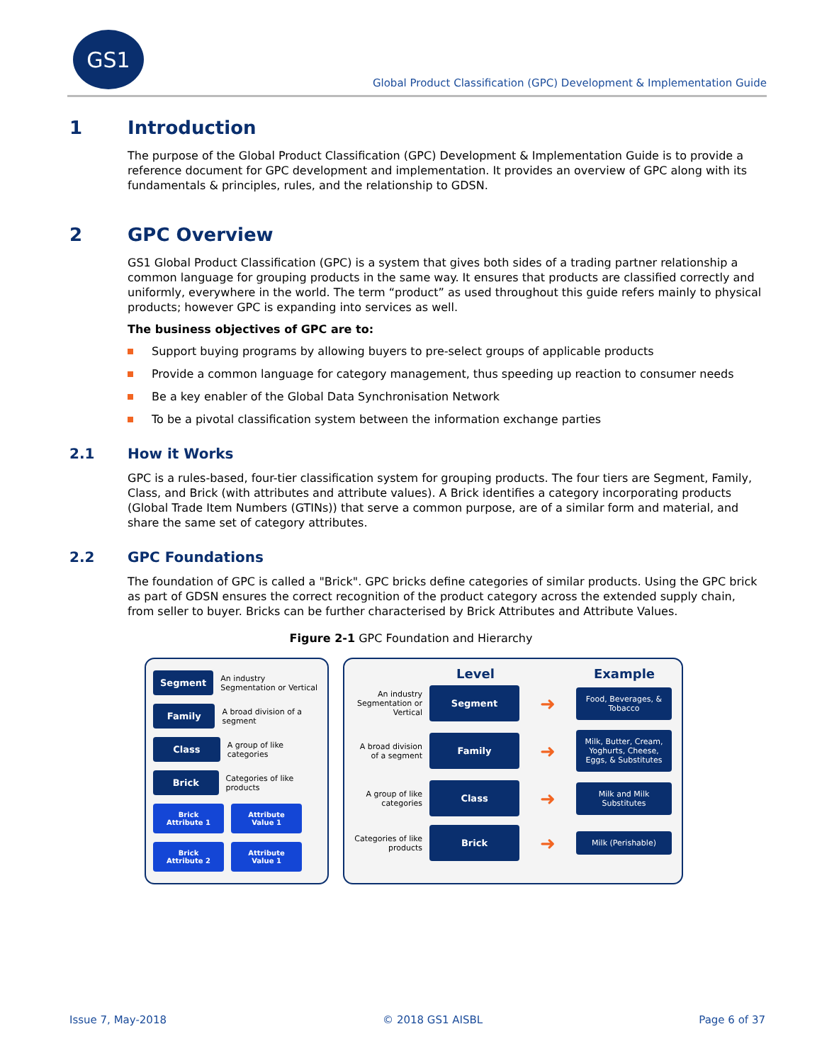GS1
Global Product Classification (GPC) Development & Implementation Guide
1 Introduction
The purpose of the Global Product Classification (GPC) Development & Implementation Guide is to provide a reference document for GPC development and implementation. It provides an overview of GPC along with its fundamentals & principles, rules, and the relationship to GDSN.
2 GPC Overview
GS1 Global Product Classification (GPC) is a system that gives both sides of a trading partner relationship a common language for grouping products in the same way. It ensures that products are classified correctly and uniformly, everywhere in the world. The term “product” as used throughout this guide refers mainly to physical products; however GPC is expanding into services as well.
The business objectives of GPC are to:
Support buying programs by allowing buyers to pre-select groups of applicable products
Provide a common language for category management, thus speeding up reaction to consumer needs
Be a key enabler of the Global Data Synchronisation Network
To be a pivotal classification system between the information exchange parties
2.1 How it Works
GPC is a rules-based, four-tier classification system for grouping products. The four tiers are Segment, Family, Class, and Brick (with attributes and attribute values). A Brick identifies a category incorporating products (Global Trade Item Numbers (GTINs)) that serve a common purpose, are of a similar form and material, and share the same set of category attributes.
2.2 GPC Foundations
The foundation of GPC is called a "Brick". GPC bricks define categories of similar products. Using the GPC brick as part of GDSN ensures the correct recognition of the product category across the extended supply chain, from seller to buyer. Bricks can be further characterised by Brick Attributes and Attribute Values.
Figure 2-1 GPC Foundation and Hierarchy
Segment
An industry Segmentation or Vertical
Family
A broad division of a segment
Class
A group of like categories
Brick
Categories of like products
Brick Attribute 1
Attribute Value 1
Brick Attribute 2
Attribute Value 1
Level Example
An industry Segmentation or Vertical
Segment
➜
Food, Beverages, & Tobacco
A broad division of a segment
Family
➜
Milk, Butter, Cream, Yoghurts, Cheese, Eggs, & Substitutes
A group of like categories
Class
➜
Milk and Milk Substitutes
Categories of like products
Brick
➜
Milk (Perishable)
Issue 7, May-2018 © 2018 GS1 AISBL Page 6 of 37